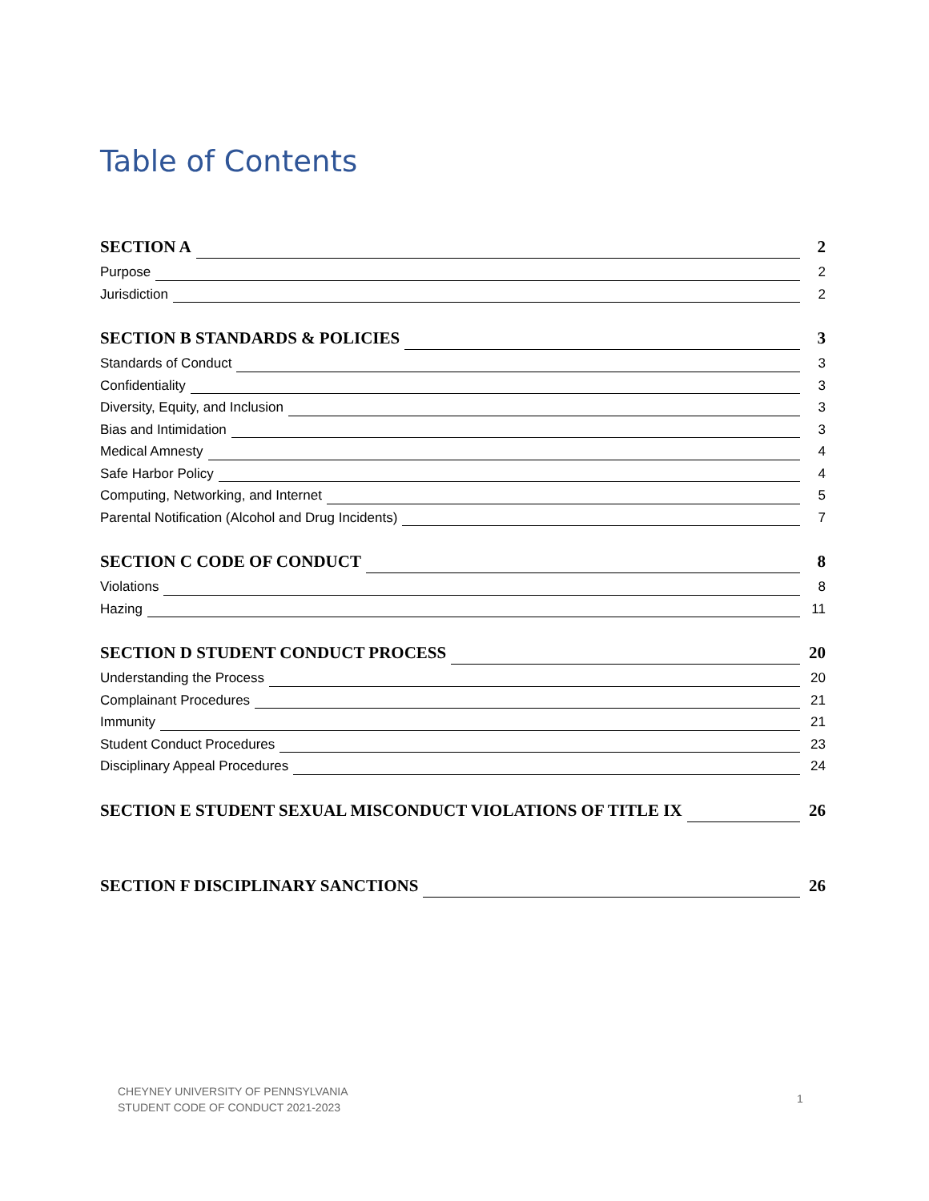Table of Contents
SECTION A 2
Purpose 2
Jurisdiction 2
SECTION B STANDARDS & POLICIES 3
Standards of Conduct 3
Confidentiality 3
Diversity, Equity, and Inclusion 3
Bias and Intimidation 3
Medical Amnesty 4
Safe Harbor Policy 4
Computing, Networking, and Internet 5
Parental Notification (Alcohol and Drug Incidents) 7
SECTION C CODE OF CONDUCT 8
Violations 8
Hazing 11
SECTION D STUDENT CONDUCT PROCESS 20
Understanding the Process 20
Complainant Procedures 21
Immunity 21
Student Conduct Procedures 23
Disciplinary Appeal Procedures 24
SECTION E STUDENT SEXUAL MISCONDUCT VIOLATIONS OF TITLE IX 26
SECTION F DISCIPLINARY SANCTIONS 26
CHEYNEY UNIVERSITY OF PENNSYLVANIA
STUDENT CODE OF CONDUCT 2021-2023
1